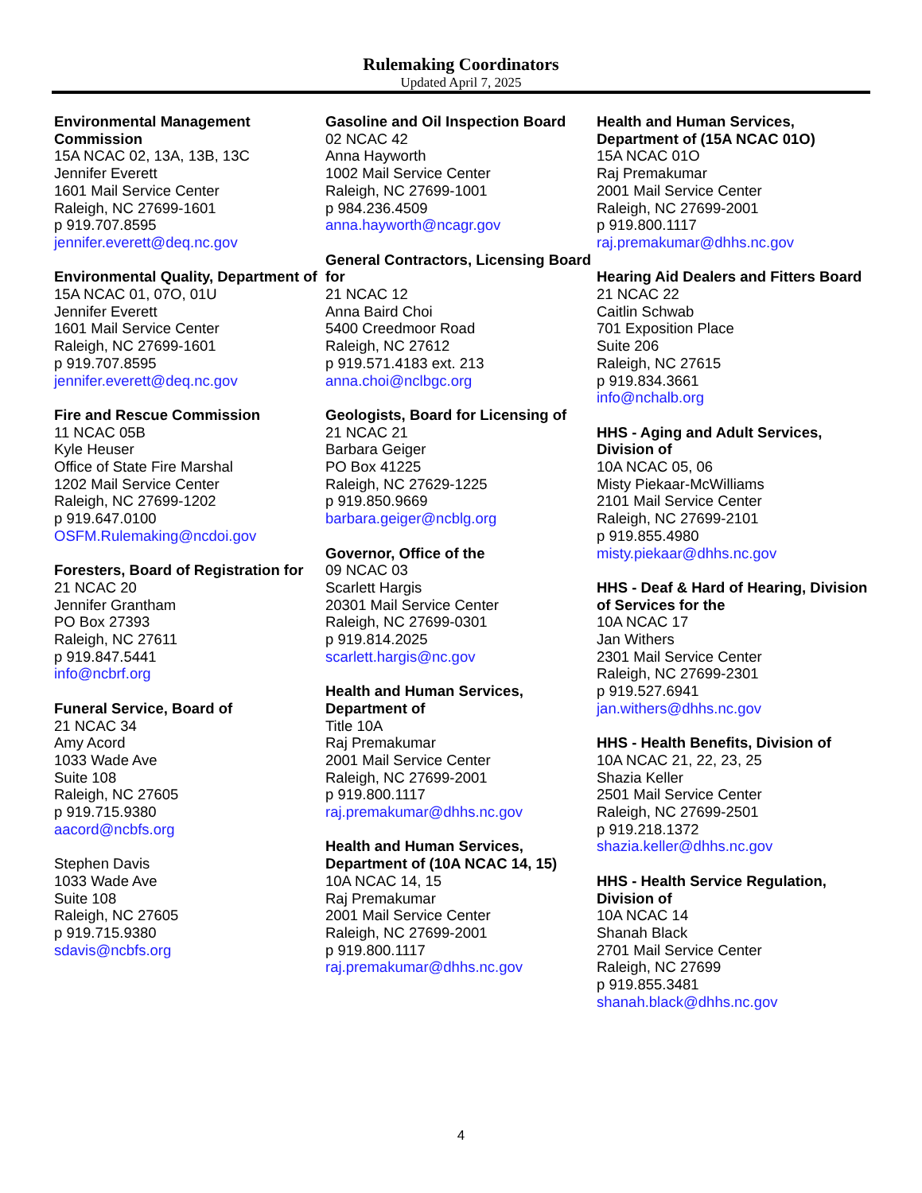Rulemaking Coordinators
Updated April 7, 2025
Environmental Management Commission
15A NCAC 02, 13A, 13B, 13C
Jennifer Everett
1601 Mail Service Center
Raleigh, NC 27699-1601
p 919.707.8595
jennifer.everett@deq.nc.gov
Environmental Quality, Department of
15A NCAC 01, 07O, 01U
Jennifer Everett
1601 Mail Service Center
Raleigh, NC 27699-1601
p 919.707.8595
jennifer.everett@deq.nc.gov
Fire and Rescue Commission
11 NCAC 05B
Kyle Heuser
Office of State Fire Marshal
1202 Mail Service Center
Raleigh, NC 27699-1202
p 919.647.0100
OSFM.Rulemaking@ncdoi.gov
Foresters, Board of Registration for
21 NCAC 20
Jennifer Grantham
PO Box 27393
Raleigh, NC 27611
p 919.847.5441
info@ncbrf.org
Funeral Service, Board of
21 NCAC 34
Amy Acord
1033 Wade Ave
Suite 108
Raleigh, NC 27605
p 919.715.9380
aacord@ncbfs.org
Stephen Davis
1033 Wade Ave
Suite 108
Raleigh, NC 27605
p 919.715.9380
sdavis@ncbfs.org
Gasoline and Oil Inspection Board
02 NCAC 42
Anna Hayworth
1002 Mail Service Center
Raleigh, NC 27699-1001
p 984.236.4509
anna.hayworth@ncagr.gov
General Contractors, Licensing Board for
21 NCAC 12
Anna Baird Choi
5400 Creedmoor Road
Raleigh, NC 27612
p 919.571.4183 ext. 213
anna.choi@nclbgc.org
Geologists, Board for Licensing of
21 NCAC 21
Barbara Geiger
PO Box 41225
Raleigh, NC 27629-1225
p 919.850.9669
barbara.geiger@ncblg.org
Governor, Office of the
09 NCAC 03
Scarlett Hargis
20301 Mail Service Center
Raleigh, NC 27699-0301
p 919.814.2025
scarlett.hargis@nc.gov
Health and Human Services, Department of
Title 10A
Raj Premakumar
2001 Mail Service Center
Raleigh, NC 27699-2001
p 919.800.1117
raj.premakumar@dhhs.nc.gov
Health and Human Services, Department of (10A NCAC 14, 15)
10A NCAC 14, 15
Raj Premakumar
2001 Mail Service Center
Raleigh, NC 27699-2001
p 919.800.1117
raj.premakumar@dhhs.nc.gov
Health and Human Services, Department of (15A NCAC 01O)
15A NCAC 01O
Raj Premakumar
2001 Mail Service Center
Raleigh, NC 27699-2001
p 919.800.1117
raj.premakumar@dhhs.nc.gov
Hearing Aid Dealers and Fitters Board
21 NCAC 22
Caitlin Schwab
701 Exposition Place
Suite 206
Raleigh, NC 27615
p 919.834.3661
info@nchalb.org
HHS - Aging and Adult Services, Division of
10A NCAC 05, 06
Misty Piekaar-McWilliams
2101 Mail Service Center
Raleigh, NC 27699-2101
p 919.855.4980
misty.piekaar@dhhs.nc.gov
HHS - Deaf & Hard of Hearing, Division of Services for the
10A NCAC 17
Jan Withers
2301 Mail Service Center
Raleigh, NC 27699-2301
p 919.527.6941
jan.withers@dhhs.nc.gov
HHS - Health Benefits, Division of
10A NCAC 21, 22, 23, 25
Shazia Keller
2501 Mail Service Center
Raleigh, NC 27699-2501
p 919.218.1372
shazia.keller@dhhs.nc.gov
HHS - Health Service Regulation, Division of
10A NCAC 14
Shanah Black
2701 Mail Service Center
Raleigh, NC 27699
p 919.855.3481
shanah.black@dhhs.nc.gov
4